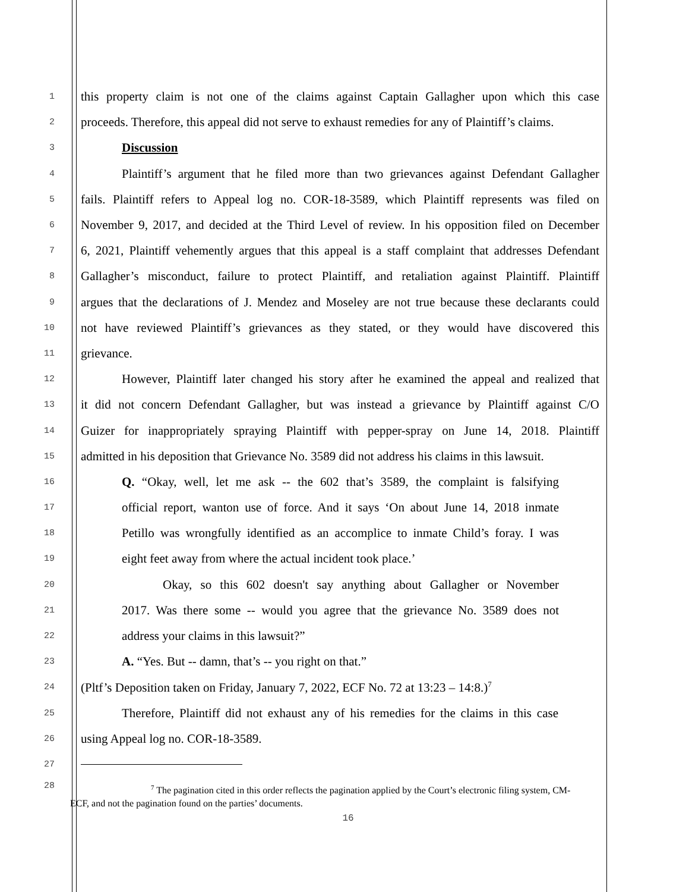1 this property claim is not one of the claims against Captain Gallagher upon which this case
2 proceeds. Therefore, this appeal did not serve to exhaust remedies for any of Plaintiff’s claims.
3 Discussion
4 Plaintiff’s argument that he filed more than two grievances against Defendant Gallagher
5 fails. Plaintiff refers to Appeal log no. COR-18-3589, which Plaintiff represents was filed on
6 November 9, 2017, and decided at the Third Level of review. In his opposition filed on December
7 6, 2021, Plaintiff vehemently argues that this appeal is a staff complaint that addresses Defendant
8 Gallagher’s misconduct, failure to protect Plaintiff, and retaliation against Plaintiff. Plaintiff
9 argues that the declarations of J. Mendez and Moseley are not true because these declarants could
10 not have reviewed Plaintiff’s grievances as they stated, or they would have discovered this
11 grievance.
12 However, Plaintiff later changed his story after he examined the appeal and realized that
13 it did not concern Defendant Gallagher, but was instead a grievance by Plaintiff against C/O
14 Guizer for inappropriately spraying Plaintiff with pepper-spray on June 14, 2018. Plaintiff
15 admitted in his deposition that Grievance No. 3589 did not address his claims in this lawsuit.
16 Q. “Okay, well, let me ask -- the 602 that’s 3589, the complaint is falsifying
17 official report, wanton use of force. And it says ‘On about June 14, 2018 inmate
18 Petillo was wrongfully identified as an accomplice to inmate Child’s foray. I was
19 eight feet away from where the actual incident took place.’
20 Okay, so this 602 doesn't say anything about Gallagher or November
21 2017. Was there some -- would you agree that the grievance No. 3589 does not
22 address your claims in this lawsuit?”
23 A. “Yes. But -- damn, that’s -- you right on that.”
24 (Pltf’s Deposition taken on Friday, January 7, 2022, ECF No. 72 at 13:23 – 14:8.)<sup>7</sup>
25 Therefore, Plaintiff did not exhaust any of his remedies for the claims in this case
26 using Appeal log no. COR-18-3589.
27
28
<sup>7</sup> The pagination cited in this order reflects the pagination applied by the Court’s electronic filing system, CM-ECF, and not the pagination found on the parties’ documents.
16